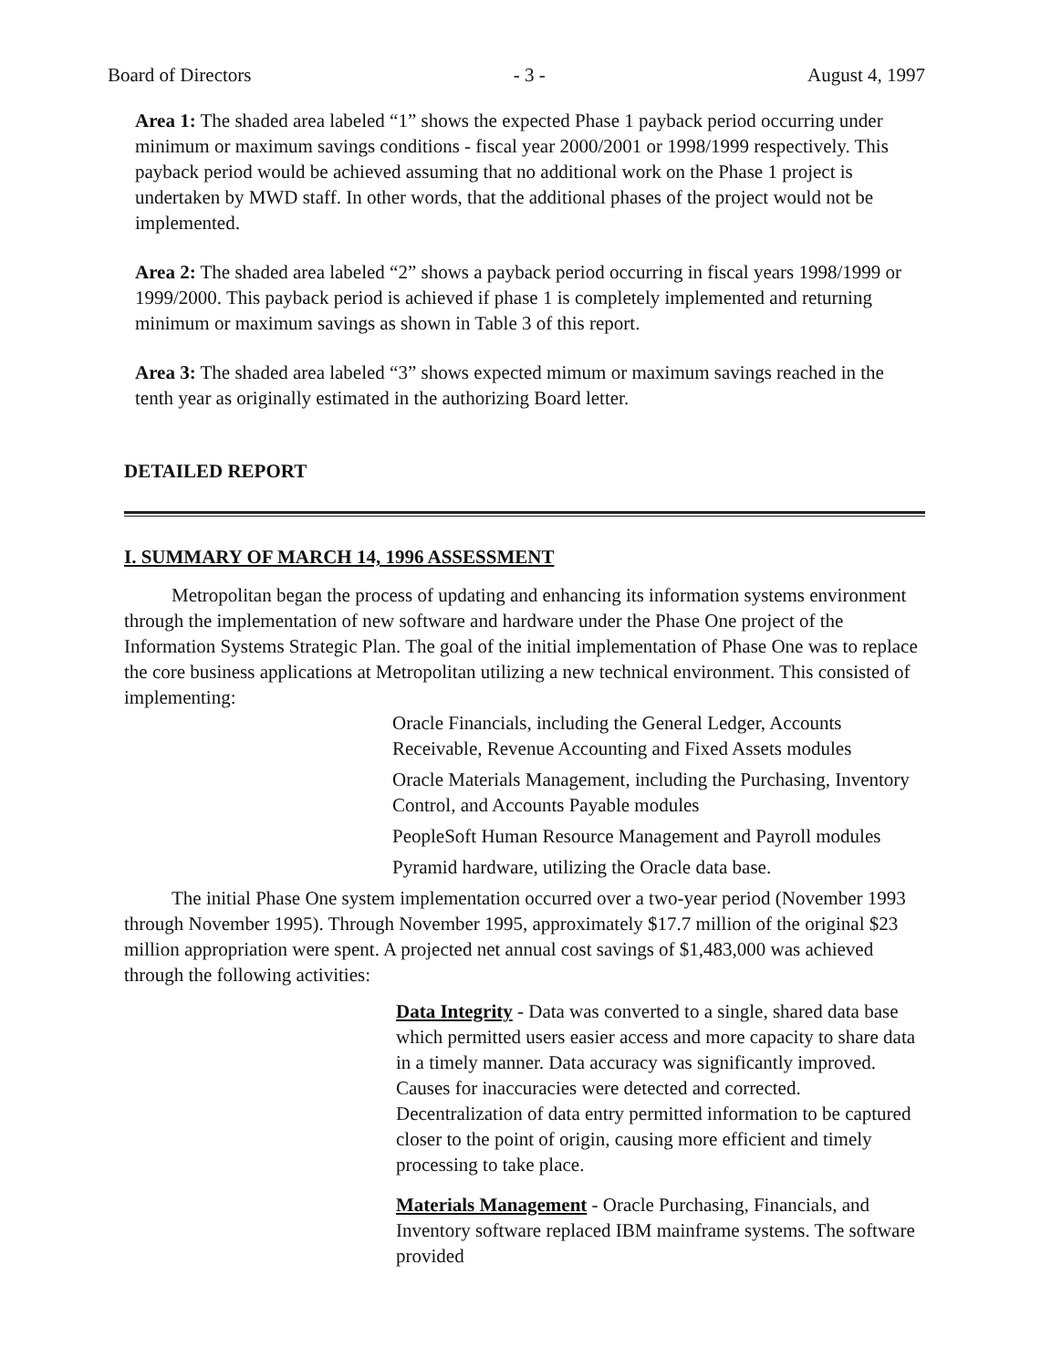Board of Directors - 3 - August 4, 1997
Area 1: The shaded area labeled “1” shows the expected Phase 1 payback period occurring under minimum or maximum savings conditions - fiscal year 2000/2001 or 1998/1999 respectively. This payback period would be achieved assuming that no additional work on the Phase 1 project is undertaken by MWD staff. In other words, that the additional phases of the project would not be implemented.
Area 2: The shaded area labeled “2” shows a payback period occurring in fiscal years 1998/1999 or 1999/2000. This payback period is achieved if phase 1 is completely implemented and returning minimum or maximum savings as shown in Table 3 of this report.
Area 3: The shaded area labeled “3” shows expected mimum or maximum savings reached in the tenth year as originally estimated in the authorizing Board letter.
DETAILED REPORT
I. SUMMARY OF MARCH 14, 1996 ASSESSMENT
Metropolitan began the process of updating and enhancing its information systems environment through the implementation of new software and hardware under the Phase One project of the Information Systems Strategic Plan. The goal of the initial implementation of Phase One was to replace the core business applications at Metropolitan utilizing a new technical environment. This consisted of implementing:
Oracle Financials, including the General Ledger, Accounts Receivable, Revenue Accounting and Fixed Assets modules
Oracle Materials Management, including the Purchasing, Inventory Control, and Accounts Payable modules
PeopleSoft Human Resource Management and Payroll modules
Pyramid hardware, utilizing the Oracle data base.
The initial Phase One system implementation occurred over a two-year period (November 1993 through November 1995). Through November 1995, approximately $17.7 million of the original $23 million appropriation were spent. A projected net annual cost savings of $1,483,000 was achieved through the following activities:
Data Integrity - Data was converted to a single, shared data base which permitted users easier access and more capacity to share data in a timely manner. Data accuracy was significantly improved. Causes for inaccuracies were detected and corrected. Decentralization of data entry permitted information to be captured closer to the point of origin, causing more efficient and timely processing to take place.
Materials Management - Oracle Purchasing, Financials, and Inventory software replaced IBM mainframe systems. The software provided